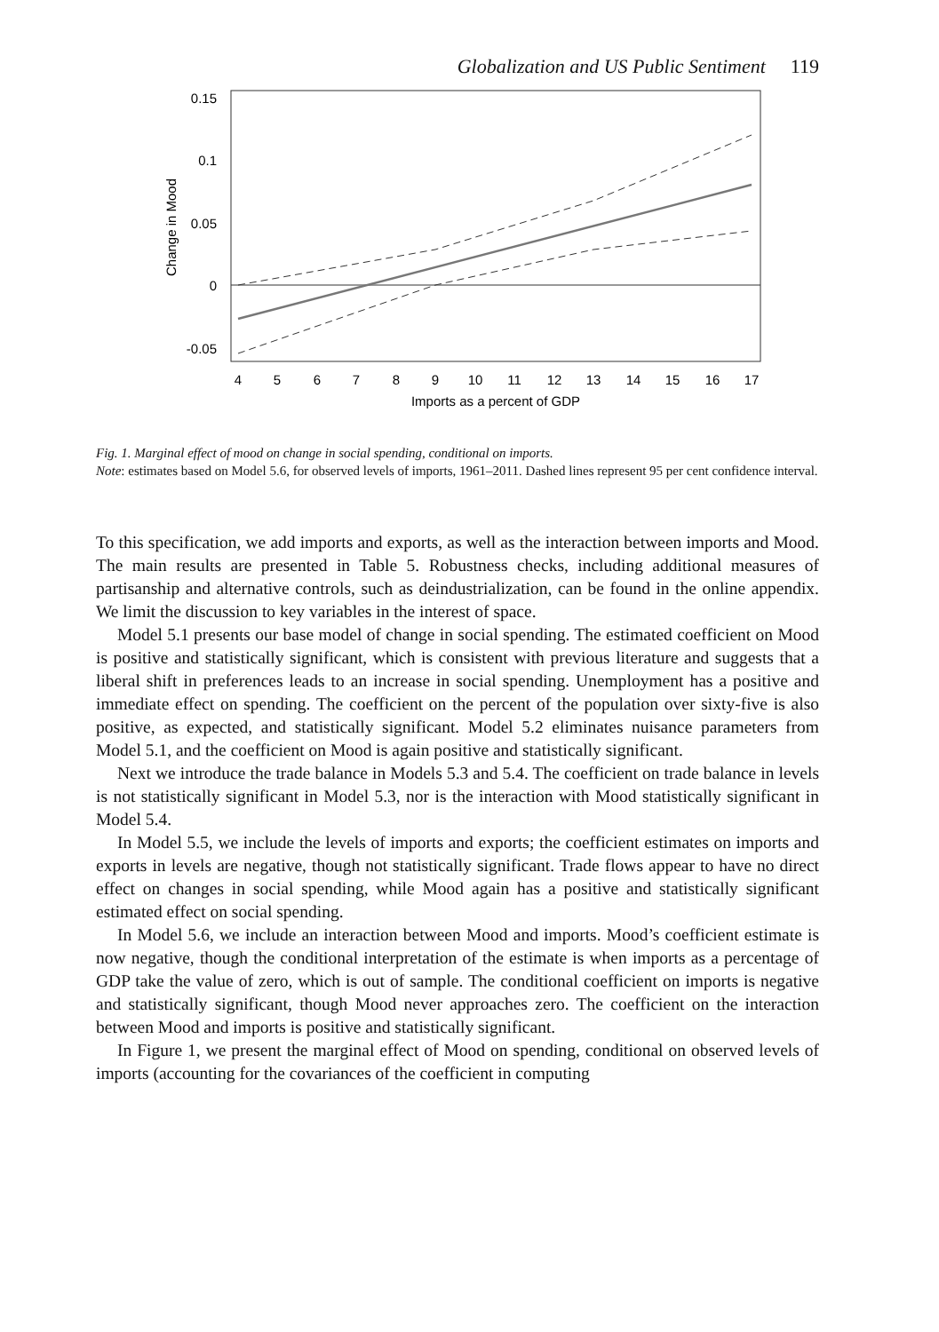Globalization and US Public Sentiment 119
0.15
0.1
0.05
0
-0.05
Change in Mood
4
5
6
7
8
9
10
11
12
13
14
15
16
17
Imports as a percent of GDP
Fig. 1. Marginal effect of mood on change in social spending, conditional on imports.
Note: estimates based on Model 5.6, for observed levels of imports, 1961–2011. Dashed lines represent 95 per cent confidence interval.
To this specification, we add imports and exports, as well as the interaction between imports and Mood. The main results are presented in Table 5. Robustness checks, including additional measures of partisanship and alternative controls, such as deindustrialization, can be found in the online appendix. We limit the discussion to key variables in the interest of space.
Model 5.1 presents our base model of change in social spending. The estimated coefficient on Mood is positive and statistically significant, which is consistent with previous literature and suggests that a liberal shift in preferences leads to an increase in social spending. Unemployment has a positive and immediate effect on spending. The coefficient on the percent of the population over sixty-five is also positive, as expected, and statistically significant. Model 5.2 eliminates nuisance parameters from Model 5.1, and the coefficient on Mood is again positive and statistically significant.
Next we introduce the trade balance in Models 5.3 and 5.4. The coefficient on trade balance in levels is not statistically significant in Model 5.3, nor is the interaction with Mood statistically significant in Model 5.4.
In Model 5.5, we include the levels of imports and exports; the coefficient estimates on imports and exports in levels are negative, though not statistically significant. Trade flows appear to have no direct effect on changes in social spending, while Mood again has a positive and statistically significant estimated effect on social spending.
In Model 5.6, we include an interaction between Mood and imports. Mood’s coefficient estimate is now negative, though the conditional interpretation of the estimate is when imports as a percentage of GDP take the value of zero, which is out of sample. The conditional coefficient on imports is negative and statistically significant, though Mood never approaches zero. The coefficient on the interaction between Mood and imports is positive and statistically significant.
In Figure 1, we present the marginal effect of Mood on spending, conditional on observed levels of imports (accounting for the covariances of the coefficient in computing